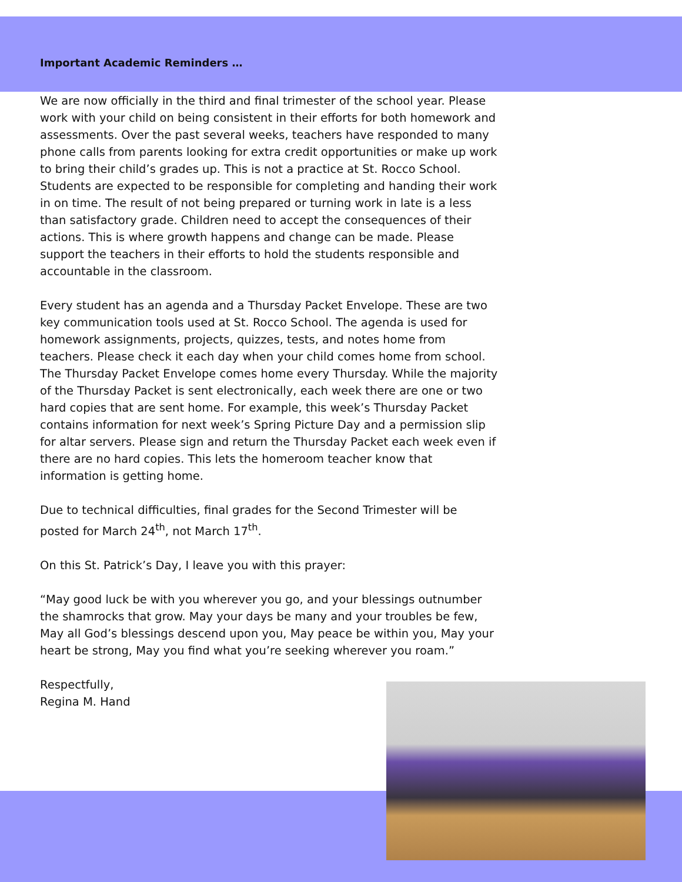Important Academic Reminders …
We are now officially in the third and final trimester of the school year. Please work with your child on being consistent in their efforts for both homework and assessments. Over the past several weeks, teachers have responded to many phone calls from parents looking for extra credit opportunities or make up work to bring their child’s grades up. This is not a practice at St. Rocco School. Students are expected to be responsible for completing and handing their work in on time. The result of not being prepared or turning work in late is a less than satisfactory grade. Children need to accept the consequences of their actions. This is where growth happens and change can be made. Please support the teachers in their efforts to hold the students responsible and accountable in the classroom.
Every student has an agenda and a Thursday Packet Envelope. These are two key communication tools used at St. Rocco School. The agenda is used for homework assignments, projects, quizzes, tests, and notes home from teachers. Please check it each day when your child comes home from school. The Thursday Packet Envelope comes home every Thursday. While the majority of the Thursday Packet is sent electronically, each week there are one or two hard copies that are sent home. For example, this week’s Thursday Packet contains information for next week’s Spring Picture Day and a permission slip for altar servers. Please sign and return the Thursday Packet each week even if there are no hard copies. This lets the homeroom teacher know that information is getting home.
Due to technical difficulties, final grades for the Second Trimester will be posted for March 24<sup>th</sup>, not March 17<sup>th</sup>.
On this St. Patrick’s Day, I leave you with this prayer:
“May good luck be with you wherever you go, and your blessings outnumber the shamrocks that grow. May your days be many and your troubles be few, May all God’s blessings descend upon you, May peace be within you, May your heart be strong, May you find what you’re seeking wherever you roam.”
Respectfully,
Regina M. Hand